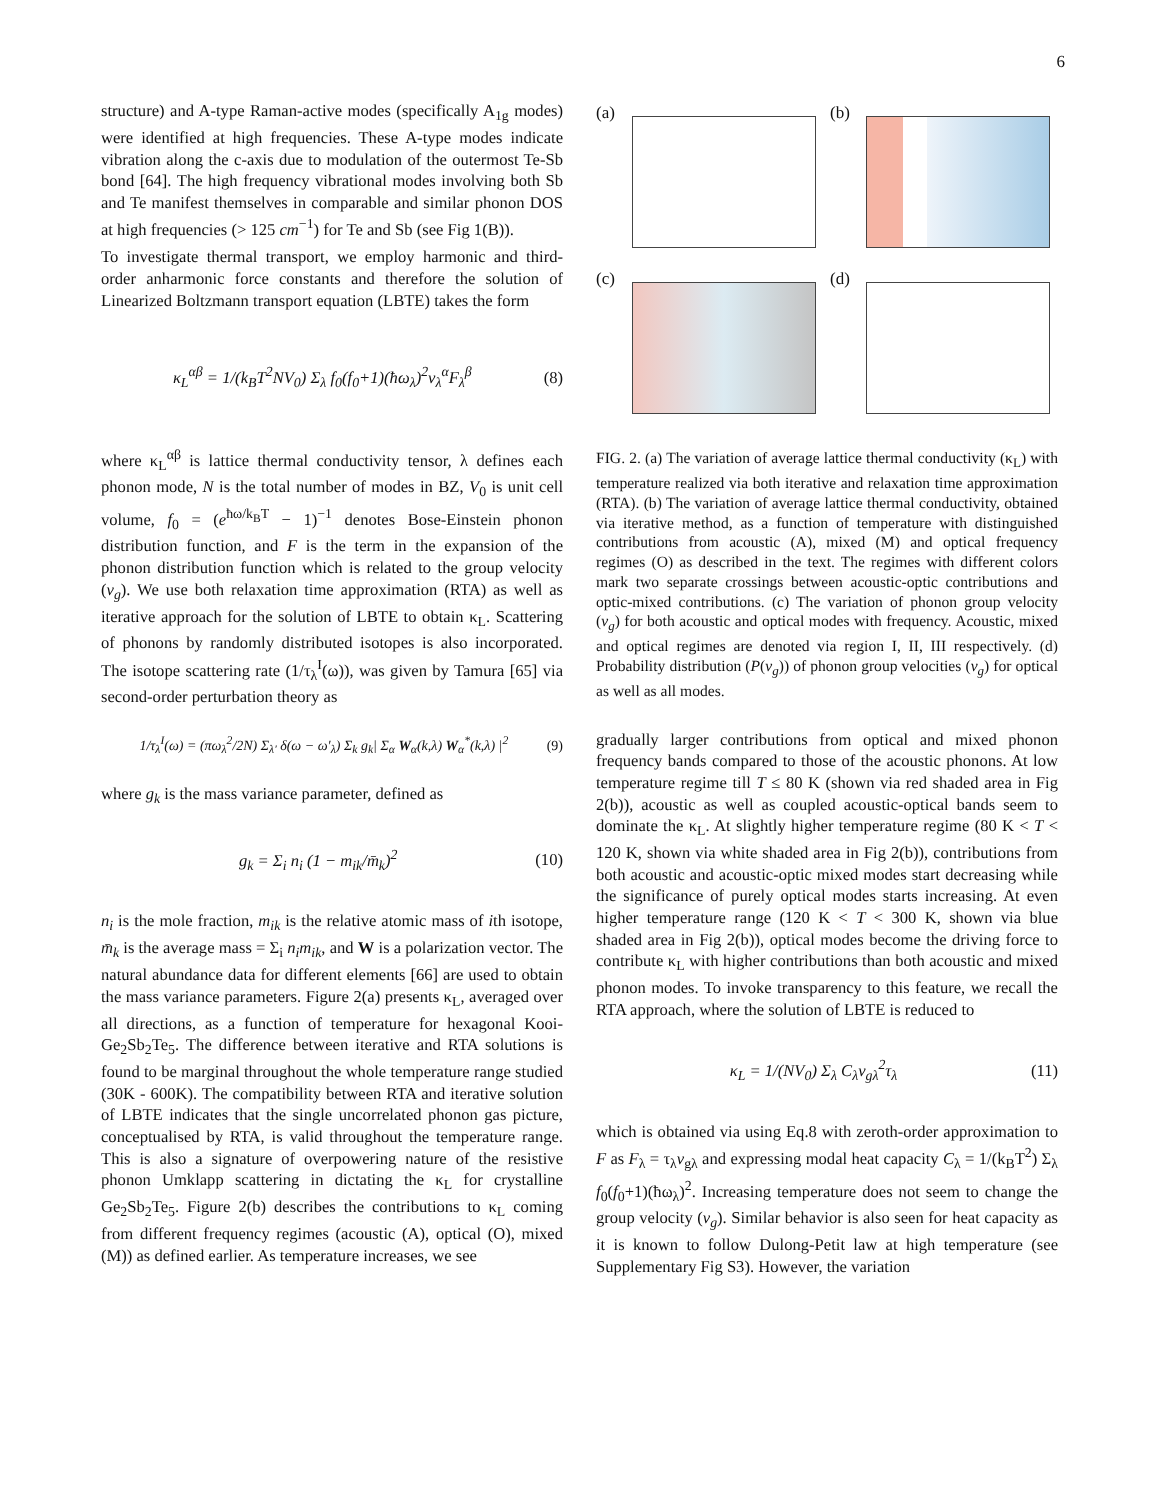6
structure) and A-type Raman-active modes (specifically A<sub>1g</sub> modes) were identified at high frequencies. These A-type modes indicate vibration along the c-axis due to modulation of the outermost Te-Sb bond [64]. The high frequency vibrational modes involving both Sb and Te manifest themselves in comparable and similar phonon DOS at high frequencies (> 125 cm<sup>−1</sup>) for Te and Sb (see Fig 1(B)).
To investigate thermal transport, we employ harmonic and third-order anharmonic force constants and therefore the solution of Linearized Boltzmann transport equation (LBTE) takes the form
κ<sub>L</sub><sup>αβ</sup> = 1/(k<sub>B</sub>T<sup>2</sup>NV<sub>0</sub>) Σ<sub>λ</sub> f<sub>0</sub>(f<sub>0</sub>+1)(ħω<sub>λ</sub>)<sup>2</sup>v<sub>λ</sub><sup>α</sup>F<sub>λ</sub><sup>β</sup> (8)
where κ<sub>L</sub><sup>αβ</sup> is lattice thermal conductivity tensor, λ defines each phonon mode, N is the total number of modes in BZ, V<sub>0</sub> is unit cell volume, f<sub>0</sub> = (e<sup>ħω/k<sub>B</sub>T</sup> − 1)<sup>−1</sup> denotes Bose-Einstein phonon distribution function, and F is the term in the expansion of the phonon distribution function which is related to the group velocity (v<sub>g</sub>). We use both relaxation time approximation (RTA) as well as iterative approach for the solution of LBTE to obtain κ<sub>L</sub>. Scattering of phonons by randomly distributed isotopes is also incorporated. The isotope scattering rate (1/τ<sub>λ</sub><sup>I</sup>(ω)), was given by Tamura [65] via second-order perturbation theory as
1/τ<sub>λ</sub><sup>I</sup>(ω) = (πω<sub>λ</sub><sup>2</sup>/2N) Σ<sub>λ′</sub> δ(ω − ω′<sub>λ</sub>) Σ<sub>k</sub> g<sub>k</sub>| Σ<sub>α</sub> W<sub>α</sub>(k,λ) W<sub>α</sub><sup>*</sup>(k,λ) |<sup>2</sup> (9)
where g<sub>k</sub> is the mass variance parameter, defined as
g<sub>k</sub> = Σ<sub>i</sub> n<sub>i</sub> (1 − m<sub>ik</sub>/m̄<sub>k</sub>)<sup>2</sup> (10)
n<sub>i</sub> is the mole fraction, m<sub>ik</sub> is the relative atomic mass of ith isotope, m̄<sub>k</sub> is the average mass = Σ<sub>i</sub> n<sub>i</sub>m<sub>ik</sub>, and W is a polarization vector. The natural abundance data for different elements [66] are used to obtain the mass variance parameters. Figure 2(a) presents κ<sub>L</sub>, averaged over all directions, as a function of temperature for hexagonal Kooi-Ge<sub>2</sub>Sb<sub>2</sub>Te<sub>5</sub>. The difference between iterative and RTA solutions is found to be marginal throughout the whole temperature range studied (30K - 600K). The compatibility between RTA and iterative solution of LBTE indicates that the single uncorrelated phonon gas picture, conceptualised by RTA, is valid throughout the temperature range. This is also a signature of overpowering nature of the resistive phonon Umklapp scattering in dictating the κ<sub>L</sub> for crystalline Ge<sub>2</sub>Sb<sub>2</sub>Te<sub>5</sub>. Figure 2(b) describes the contributions to κ<sub>L</sub> coming from different frequency regimes (acoustic (A), optical (O), mixed (M)) as defined earlier. As temperature increases, we see
(a)
(b)
(c)
(d)
FIG. 2. (a) The variation of average lattice thermal conductivity (κ<sub>L</sub>) with temperature realized via both iterative and relaxation time approximation (RTA). (b) The variation of average lattice thermal conductivity, obtained via iterative method, as a function of temperature with distinguished contributions from acoustic (A), mixed (M) and optical frequency regimes (O) as described in the text. The regimes with different colors mark two separate crossings between acoustic-optic contributions and optic-mixed contributions. (c) The variation of phonon group velocity (v<sub>g</sub>) for both acoustic and optical modes with frequency. Acoustic, mixed and optical regimes are denoted via region I, II, III respectively. (d) Probability distribution (P(v<sub>g</sub>)) of phonon group velocities (v<sub>g</sub>) for optical as well as all modes.
gradually larger contributions from optical and mixed phonon frequency bands compared to those of the acoustic phonons. At low temperature regime till T ≤ 80 K (shown via red shaded area in Fig 2(b)), acoustic as well as coupled acoustic-optical bands seem to dominate the κ<sub>L</sub>. At slightly higher temperature regime (80 K < T < 120 K, shown via white shaded area in Fig 2(b)), contributions from both acoustic and acoustic-optic mixed modes start decreasing while the significance of purely optical modes starts increasing. At even higher temperature range (120 K < T < 300 K, shown via blue shaded area in Fig 2(b)), optical modes become the driving force to contribute κ<sub>L</sub> with higher contributions than both acoustic and mixed phonon modes. To invoke transparency to this feature, we recall the RTA approach, where the solution of LBTE is reduced to
κ<sub>L</sub> = 1/(NV<sub>0</sub>) Σ<sub>λ</sub> C<sub>λ</sub>v<sub>gλ</sub><sup>2</sup>τ<sub>λ</sub> (11)
which is obtained via using Eq.8 with zeroth-order approximation to F as F<sub>λ</sub> = τ<sub>λ</sub>v<sub>gλ</sub> and expressing modal heat capacity C<sub>λ</sub> = 1/(k<sub>B</sub>T<sup>2</sup>) Σ<sub>λ</sub> f<sub>0</sub>(f<sub>0</sub>+1)(ħω<sub>λ</sub>)<sup>2</sup>. Increasing temperature does not seem to change the group velocity (v<sub>g</sub>). Similar behavior is also seen for heat capacity as it is known to follow Dulong-Petit law at high temperature (see Supplementary Fig S3). However, the variation